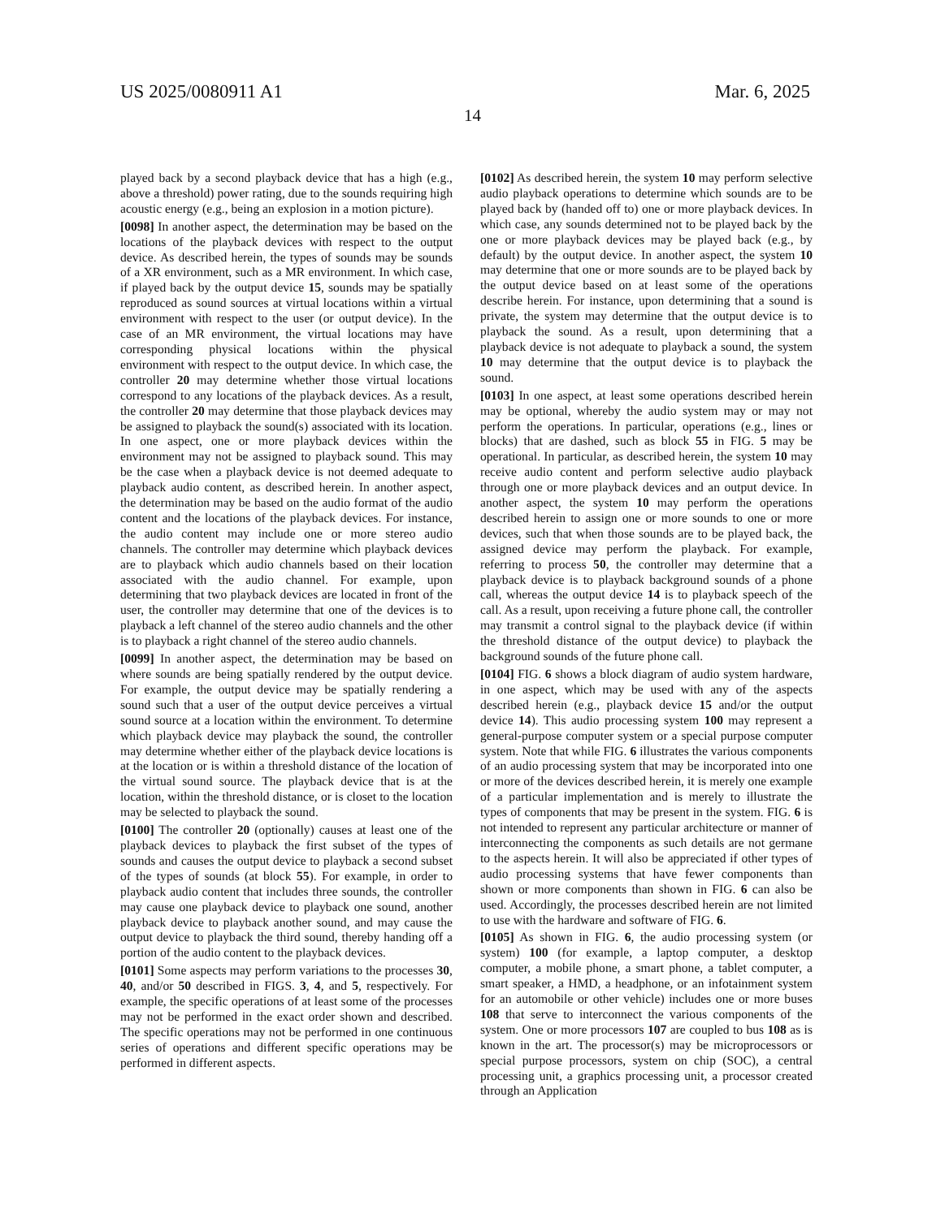US 2025/0080911 A1 Mar. 6, 2025
14
played back by a second playback device that has a high (e.g., above a threshold) power rating, due to the sounds requiring high acoustic energy (e.g., being an explosion in a motion picture).
[0098] In another aspect, the determination may be based on the locations of the playback devices with respect to the output device. As described herein, the types of sounds may be sounds of a XR environment, such as a MR environment. In which case, if played back by the output device 15, sounds may be spatially reproduced as sound sources at virtual locations within a virtual environment with respect to the user (or output device). In the case of an MR environment, the virtual locations may have corresponding physical locations within the physical environment with respect to the output device. In which case, the controller 20 may determine whether those virtual locations correspond to any locations of the playback devices. As a result, the controller 20 may determine that those playback devices may be assigned to playback the sound(s) associated with its location. In one aspect, one or more playback devices within the environment may not be assigned to playback sound. This may be the case when a playback device is not deemed adequate to playback audio content, as described herein. In another aspect, the determination may be based on the audio format of the audio content and the locations of the playback devices. For instance, the audio content may include one or more stereo audio channels. The controller may determine which playback devices are to playback which audio channels based on their location associated with the audio channel. For example, upon determining that two playback devices are located in front of the user, the controller may determine that one of the devices is to playback a left channel of the stereo audio channels and the other is to playback a right channel of the stereo audio channels.
[0099] In another aspect, the determination may be based on where sounds are being spatially rendered by the output device. For example, the output device may be spatially rendering a sound such that a user of the output device perceives a virtual sound source at a location within the environment. To determine which playback device may playback the sound, the controller may determine whether either of the playback device locations is at the location or is within a threshold distance of the location of the virtual sound source. The playback device that is at the location, within the threshold distance, or is closet to the location may be selected to playback the sound.
[0100] The controller 20 (optionally) causes at least one of the playback devices to playback the first subset of the types of sounds and causes the output device to playback a second subset of the types of sounds (at block 55). For example, in order to playback audio content that includes three sounds, the controller may cause one playback device to playback one sound, another playback device to playback another sound, and may cause the output device to playback the third sound, thereby handing off a portion of the audio content to the playback devices.
[0101] Some aspects may perform variations to the processes 30, 40, and/or 50 described in FIGS. 3, 4, and 5, respectively. For example, the specific operations of at least some of the processes may not be performed in the exact order shown and described. The specific operations may not be performed in one continuous series of operations and different specific operations may be performed in different aspects.
[0102] As described herein, the system 10 may perform selective audio playback operations to determine which sounds are to be played back by (handed off to) one or more playback devices. In which case, any sounds determined not to be played back by the one or more playback devices may be played back (e.g., by default) by the output device. In another aspect, the system 10 may determine that one or more sounds are to be played back by the output device based on at least some of the operations describe herein. For instance, upon determining that a sound is private, the system may determine that the output device is to playback the sound. As a result, upon determining that a playback device is not adequate to playback a sound, the system 10 may determine that the output device is to playback the sound.
[0103] In one aspect, at least some operations described herein may be optional, whereby the audio system may or may not perform the operations. In particular, operations (e.g., lines or blocks) that are dashed, such as block 55 in FIG. 5 may be operational. In particular, as described herein, the system 10 may receive audio content and perform selective audio playback through one or more playback devices and an output device. In another aspect, the system 10 may perform the operations described herein to assign one or more sounds to one or more devices, such that when those sounds are to be played back, the assigned device may perform the playback. For example, referring to process 50, the controller may determine that a playback device is to playback background sounds of a phone call, whereas the output device 14 is to playback speech of the call. As a result, upon receiving a future phone call, the controller may transmit a control signal to the playback device (if within the threshold distance of the output device) to playback the background sounds of the future phone call.
[0104] FIG. 6 shows a block diagram of audio system hardware, in one aspect, which may be used with any of the aspects described herein (e.g., playback device 15 and/or the output device 14). This audio processing system 100 may represent a general-purpose computer system or a special purpose computer system. Note that while FIG. 6 illustrates the various components of an audio processing system that may be incorporated into one or more of the devices described herein, it is merely one example of a particular implementation and is merely to illustrate the types of components that may be present in the system. FIG. 6 is not intended to represent any particular architecture or manner of interconnecting the components as such details are not germane to the aspects herein. It will also be appreciated if other types of audio processing systems that have fewer components than shown or more components than shown in FIG. 6 can also be used. Accordingly, the processes described herein are not limited to use with the hardware and software of FIG. 6.
[0105] As shown in FIG. 6, the audio processing system (or system) 100 (for example, a laptop computer, a desktop computer, a mobile phone, a smart phone, a tablet computer, a smart speaker, a HMD, a headphone, or an infotainment system for an automobile or other vehicle) includes one or more buses 108 that serve to interconnect the various components of the system. One or more processors 107 are coupled to bus 108 as is known in the art. The processor(s) may be microprocessors or special purpose processors, system on chip (SOC), a central processing unit, a graphics processing unit, a processor created through an Application